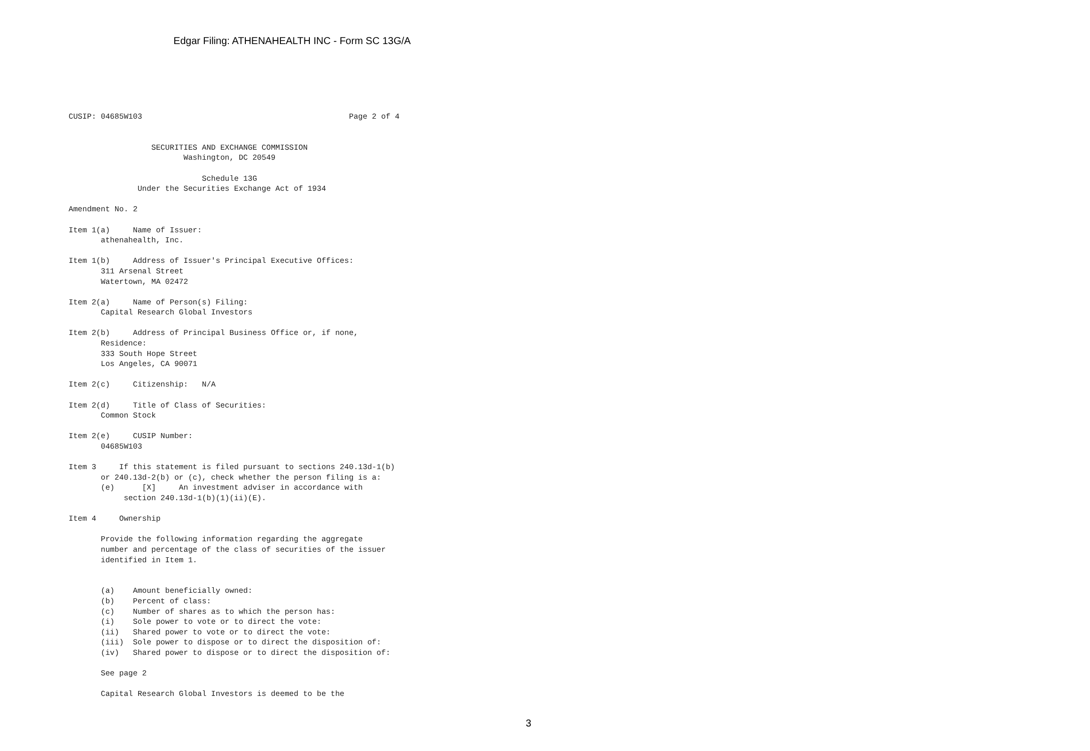Edgar Filing: ATHENAHEALTH INC - Form SC 13G/A
CUSIP: 04685W103                                             Page 2 of 4


                  SECURITIES AND EXCHANGE COMMISSION
                         Washington, DC 20549

                             Schedule 13G
               Under the Securities Exchange Act of 1934

Amendment No. 2

Item 1(a)     Name of Issuer:
       athenahealth, Inc.

Item 1(b)     Address of Issuer's Principal Executive Offices:
       311 Arsenal Street
       Watertown, MA 02472

Item 2(a)     Name of Person(s) Filing:
       Capital Research Global Investors

Item 2(b)     Address of Principal Business Office or, if none,
       Residence:
       333 South Hope Street
       Los Angeles, CA 90071

Item 2(c)     Citizenship:   N/A

Item 2(d)     Title of Class of Securities:
       Common Stock

Item 2(e)     CUSIP Number:
       04685W103

Item 3     If this statement is filed pursuant to sections 240.13d-1(b)
       or 240.13d-2(b) or (c), check whether the person filing is a:
       (e)      [X]     An investment adviser in accordance with
            section 240.13d-1(b)(1)(ii)(E).

Item 4     Ownership

       Provide the following information regarding the aggregate
       number and percentage of the class of securities of the issuer
       identified in Item 1.


       (a)    Amount beneficially owned:
       (b)    Percent of class:
       (c)    Number of shares as to which the person has:
       (i)    Sole power to vote or to direct the vote:
       (ii)   Shared power to vote or to direct the vote:
       (iii)  Sole power to dispose or to direct the disposition of:
       (iv)   Shared power to dispose or to direct the disposition of:

       See page 2

       Capital Research Global Investors is deemed to be the
3